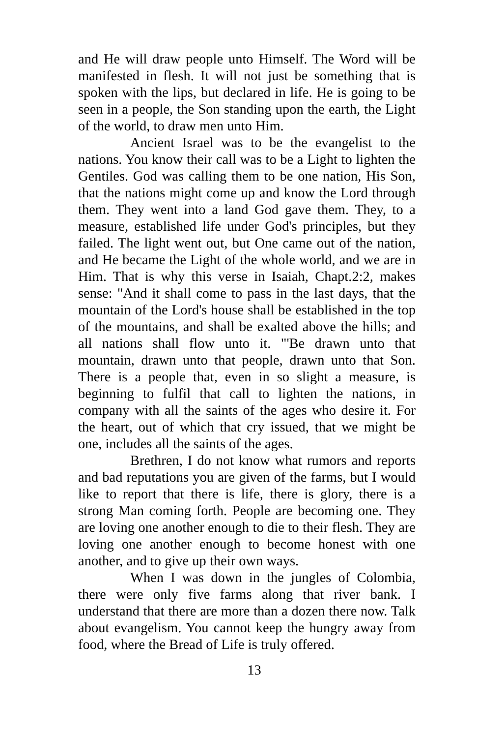and He will draw people unto Himself. The Word will be manifested in flesh. It will not just be something that is spoken with the lips, but declared in life. He is going to be seen in a people, the Son standing upon the earth, the Light of the world, to draw men unto Him.
Ancient Israel was to be the evangelist to the nations. You know their call was to be a Light to lighten the Gentiles. God was calling them to be one nation, His Son, that the nations might come up and know the Lord through them. They went into a land God gave them. They, to a measure, established life under God's principles, but they failed. The light went out, but One came out of the nation, and He became the Light of the whole world, and we are in Him. That is why this verse in Isaiah, Chapt.2:2, makes sense: "And it shall come to pass in the last days, that the mountain of the Lord's house shall be established in the top of the mountains, and shall be exalted above the hills; and all nations shall flow unto it. "'Be drawn unto that mountain, drawn unto that people, drawn unto that Son. There is a people that, even in so slight a measure, is beginning to fulfil that call to lighten the nations, in company with all the saints of the ages who desire it. For the heart, out of which that cry issued, that we might be one, includes all the saints of the ages.
Brethren, I do not know what rumors and reports and bad reputations you are given of the farms, but I would like to report that there is life, there is glory, there is a strong Man coming forth. People are becoming one. They are loving one another enough to die to their flesh. They are loving one another enough to become honest with one another, and to give up their own ways.
When I was down in the jungles of Colombia, there were only five farms along that river bank. I understand that there are more than a dozen there now. Talk about evangelism. You cannot keep the hungry away from food, where the Bread of Life is truly offered.
13